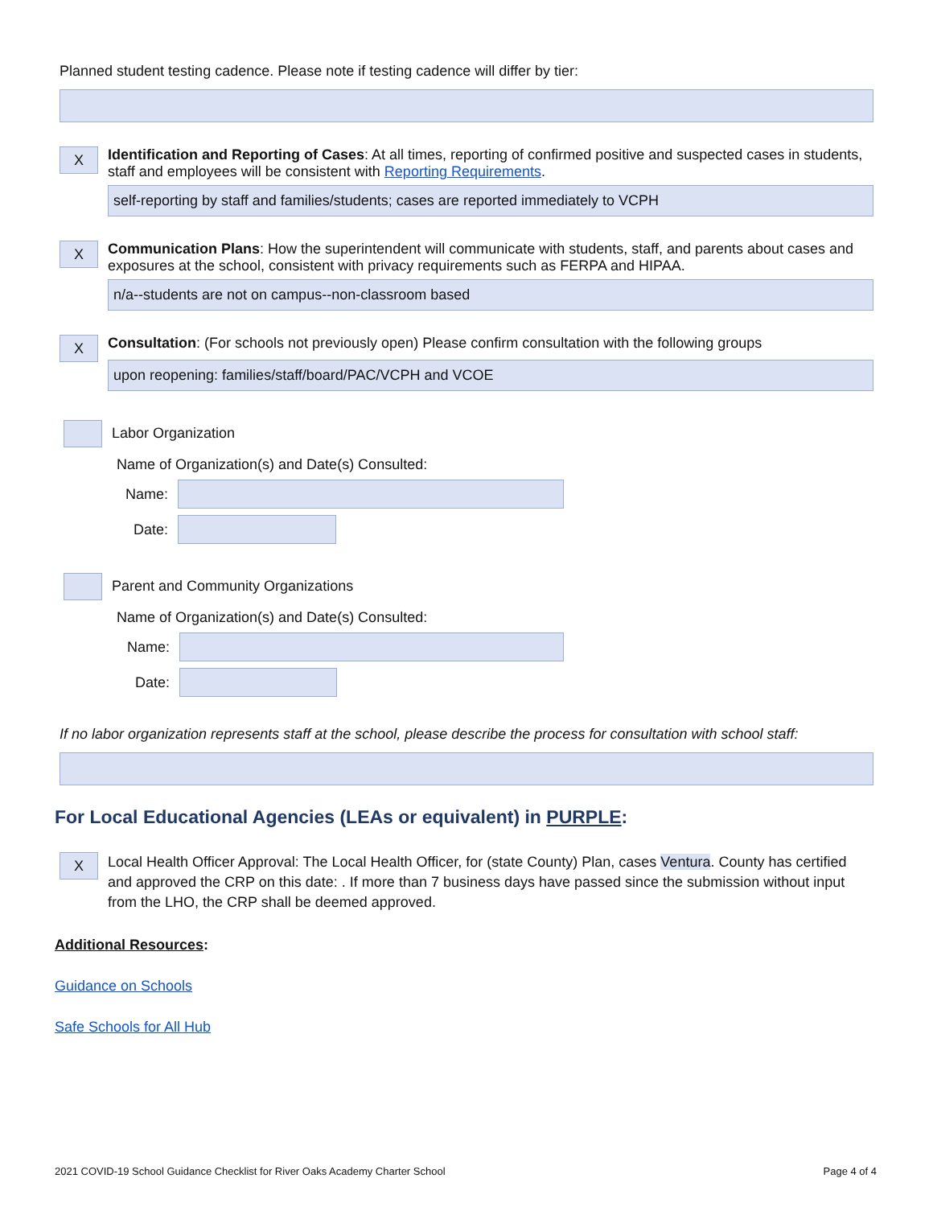Planned student testing cadence. Please note if testing cadence will differ by tier:
X
Identification and Reporting of Cases: At all times, reporting of confirmed positive and suspected cases in students, staff and employees will be consistent with Reporting Requirements.
self-reporting by staff and families/students; cases are reported immediately to VCPH
X
Communication Plans: How the superintendent will communicate with students, staff, and parents about cases and exposures at the school, consistent with privacy requirements such as FERPA and HIPAA.
n/a--students are not on campus--non-classroom based
X
Consultation: (For schools not previously open) Please confirm consultation with the following groups
upon reopening: families/staff/board/PAC/VCPH and VCOE
Labor Organization
Name of Organization(s) and Date(s) Consulted:
Name:
Date:
Parent and Community Organizations
Name of Organization(s) and Date(s) Consulted:
Name:
Date:
If no labor organization represents staff at the school, please describe the process for consultation with school staff:
For Local Educational Agencies (LEAs or equivalent) in PURPLE:
X
Local Health Officer Approval: The Local Health Officer, for (state County) Plan, cases Ventura. County has certified and approved the CRP on this date: . If more than 7 business days have passed since the submission without input from the LHO, the CRP shall be deemed approved.
Additional Resources:
Guidance on Schools
Safe Schools for All Hub
2021 COVID-19 School Guidance Checklist for River Oaks Academy Charter School Page 4 of 4